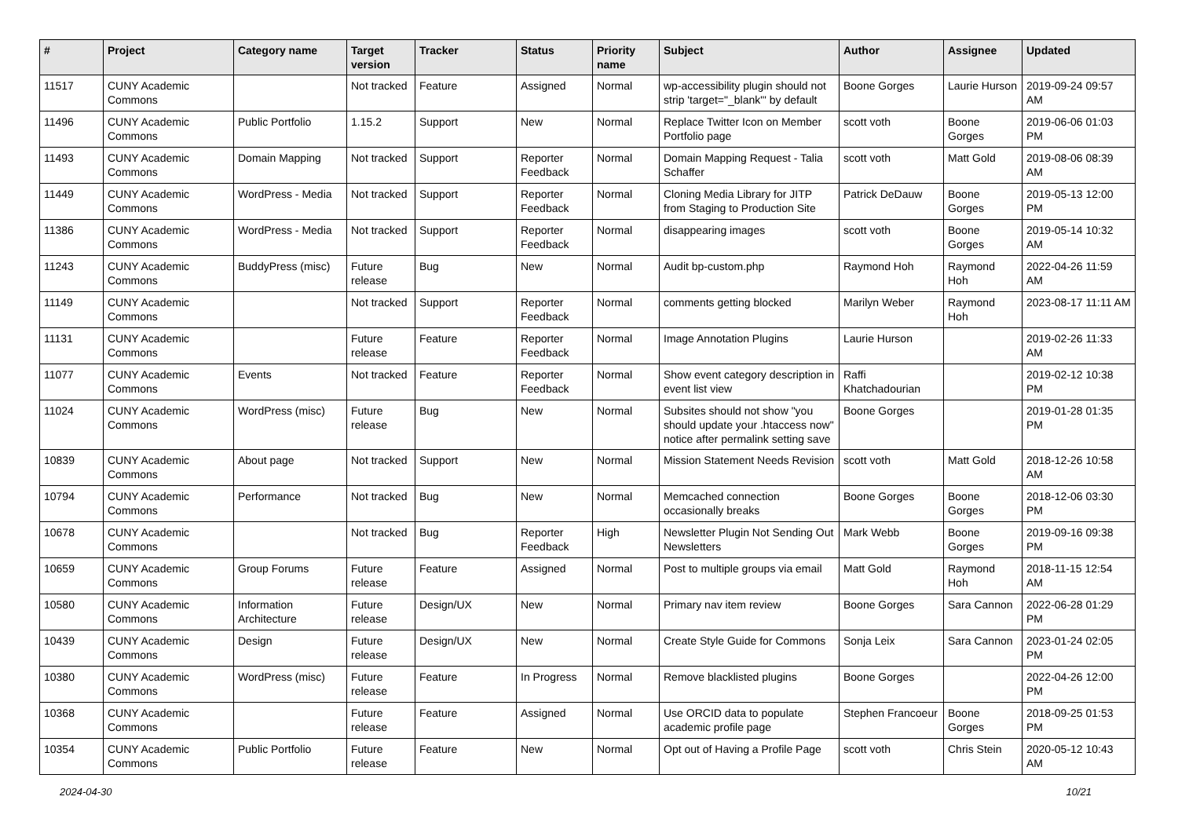| # | Project | Category name | Target version | Tracker | Status | Priority name | Subject | Author | Assignee | Updated |
| --- | --- | --- | --- | --- | --- | --- | --- | --- | --- | --- |
| 11517 | CUNY Academic Commons | | Not tracked | Feature | Assigned | Normal | wp-accessibility plugin should not strip 'target="_blank"' by default | Boone Gorges | Laurie Hurson | 2019-09-24 09:57 AM |
| 11496 | CUNY Academic Commons | Public Portfolio | 1.15.2 | Support | New | Normal | Replace Twitter Icon on Member Portfolio page | scott voth | Boone Gorges | 2019-06-06 01:03 PM |
| 11493 | CUNY Academic Commons | Domain Mapping | Not tracked | Support | Reporter Feedback | Normal | Domain Mapping Request - Talia Schaffer | scott voth | Matt Gold | 2019-08-06 08:39 AM |
| 11449 | CUNY Academic Commons | WordPress - Media | Not tracked | Support | Reporter Feedback | Normal | Cloning Media Library for JITP from Staging to Production Site | Patrick DeDauw | Boone Gorges | 2019-05-13 12:00 PM |
| 11386 | CUNY Academic Commons | WordPress - Media | Not tracked | Support | Reporter Feedback | Normal | disappearing images | scott voth | Boone Gorges | 2019-05-14 10:32 AM |
| 11243 | CUNY Academic Commons | BuddyPress (misc) | Future release | Bug | New | Normal | Audit bp-custom.php | Raymond Hoh | Raymond Hoh | 2022-04-26 11:59 AM |
| 11149 | CUNY Academic Commons | | Not tracked | Support | Reporter Feedback | Normal | comments getting blocked | Marilyn Weber | Raymond Hoh | 2023-08-17 11:11 AM |
| 11131 | CUNY Academic Commons | | Future release | Feature | Reporter Feedback | Normal | Image Annotation Plugins | Laurie Hurson | | 2019-02-26 11:33 AM |
| 11077 | CUNY Academic Commons | Events | Not tracked | Feature | Reporter Feedback | Normal | Show event category description in event list view | Raffi Khatchadourian | | 2019-02-12 10:38 PM |
| 11024 | CUNY Academic Commons | WordPress (misc) | Future release | Bug | New | Normal | Subsites should not show "you should update your .htaccess now" notice after permalink setting save | Boone Gorges | | 2019-01-28 01:35 PM |
| 10839 | CUNY Academic Commons | About page | Not tracked | Support | New | Normal | Mission Statement Needs Revision | scott voth | Matt Gold | 2018-12-26 10:58 AM |
| 10794 | CUNY Academic Commons | Performance | Not tracked | Bug | New | Normal | Memcached connection occasionally breaks | Boone Gorges | Boone Gorges | 2018-12-06 03:30 PM |
| 10678 | CUNY Academic Commons | | Not tracked | Bug | Reporter Feedback | High | Newsletter Plugin Not Sending Out Newsletters | Mark Webb | Boone Gorges | 2019-09-16 09:38 PM |
| 10659 | CUNY Academic Commons | Group Forums | Future release | Feature | Assigned | Normal | Post to multiple groups via email | Matt Gold | Raymond Hoh | 2018-11-15 12:54 AM |
| 10580 | CUNY Academic Commons | Information Architecture | Future release | Design/UX | New | Normal | Primary nav item review | Boone Gorges | Sara Cannon | 2022-06-28 01:29 PM |
| 10439 | CUNY Academic Commons | Design | Future release | Design/UX | New | Normal | Create Style Guide for Commons | Sonja Leix | Sara Cannon | 2023-01-24 02:05 PM |
| 10380 | CUNY Academic Commons | WordPress (misc) | Future release | Feature | In Progress | Normal | Remove blacklisted plugins | Boone Gorges | | 2022-04-26 12:00 PM |
| 10368 | CUNY Academic Commons | | Future release | Feature | Assigned | Normal | Use ORCID data to populate academic profile page | Stephen Francoeur | Boone Gorges | 2018-09-25 01:53 PM |
| 10354 | CUNY Academic Commons | Public Portfolio | Future release | Feature | New | Normal | Opt out of Having a Profile Page | scott voth | Chris Stein | 2020-05-12 10:43 AM |
2024-04-30 10/21